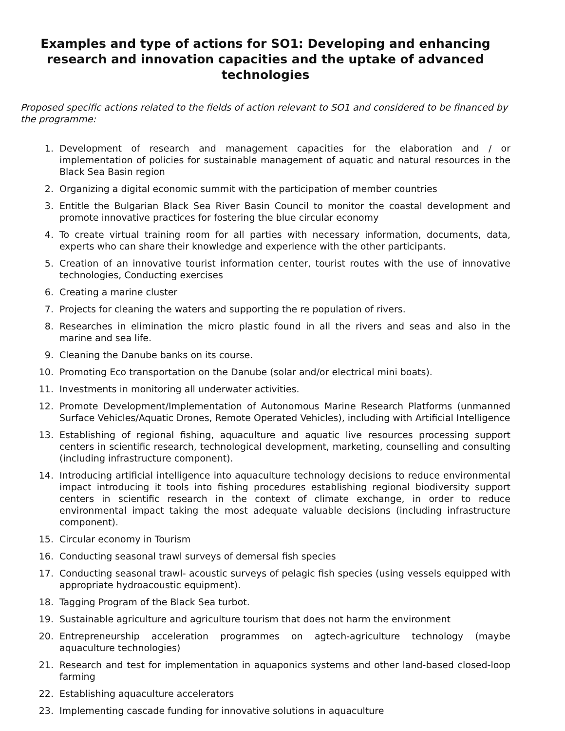Examples and type of actions for SO1: Developing and enhancing research and innovation capacities and the uptake of advanced technologies
Proposed specific actions related to the fields of action relevant to SO1 and considered to be financed by the programme:
1. Development of research and management capacities for the elaboration and / or implementation of policies for sustainable management of aquatic and natural resources in the Black Sea Basin region
2. Organizing a digital economic summit with the participation of member countries
3. Entitle the Bulgarian Black Sea River Basin Council to monitor the coastal development and promote innovative practices for fostering the blue circular economy
4. To create virtual training room for all parties with necessary information, documents, data, experts who can share their knowledge and experience with the other participants.
5. Creation of an innovative tourist information center, tourist routes with the use of innovative technologies, Conducting exercises
6. Creating a marine cluster
7. Projects for cleaning the waters and supporting the re population of rivers.
8. Researches in elimination the micro plastic found in all the rivers and seas and also in the marine and sea life.
9. Cleaning the Danube banks on its course.
10. Promoting Eco transportation on the Danube (solar and/or electrical mini boats).
11. Investments in monitoring all underwater activities.
12. Promote Development/Implementation of Autonomous Marine Research Platforms (unmanned Surface Vehicles/Aquatic Drones, Remote Operated Vehicles), including with Artificial Intelligence
13. Establishing of regional fishing, aquaculture and aquatic live resources processing support centers in scientific research, technological development, marketing, counselling and consulting (including infrastructure component).
14. Introducing artificial intelligence into aquaculture technology decisions to reduce environmental impact introducing it tools into fishing procedures establishing regional biodiversity support centers in scientific research in the context of climate exchange, in order to reduce environmental impact taking the most adequate valuable decisions (including infrastructure component).
15. Circular economy in Tourism
16. Conducting seasonal trawl surveys of demersal fish species
17. Conducting seasonal trawl- acoustic surveys of pelagic fish species (using vessels equipped with appropriate hydroacoustic equipment).
18. Tagging Program of the Black Sea turbot.
19. Sustainable agriculture and agriculture tourism that does not harm the environment
20. Entrepreneurship acceleration programmes on agtech-agriculture technology (maybe aquaculture technologies)
21. Research and test for implementation in aquaponics systems and other land-based closed-loop farming
22. Establishing aquaculture accelerators
23. Implementing cascade funding for innovative solutions in aquaculture